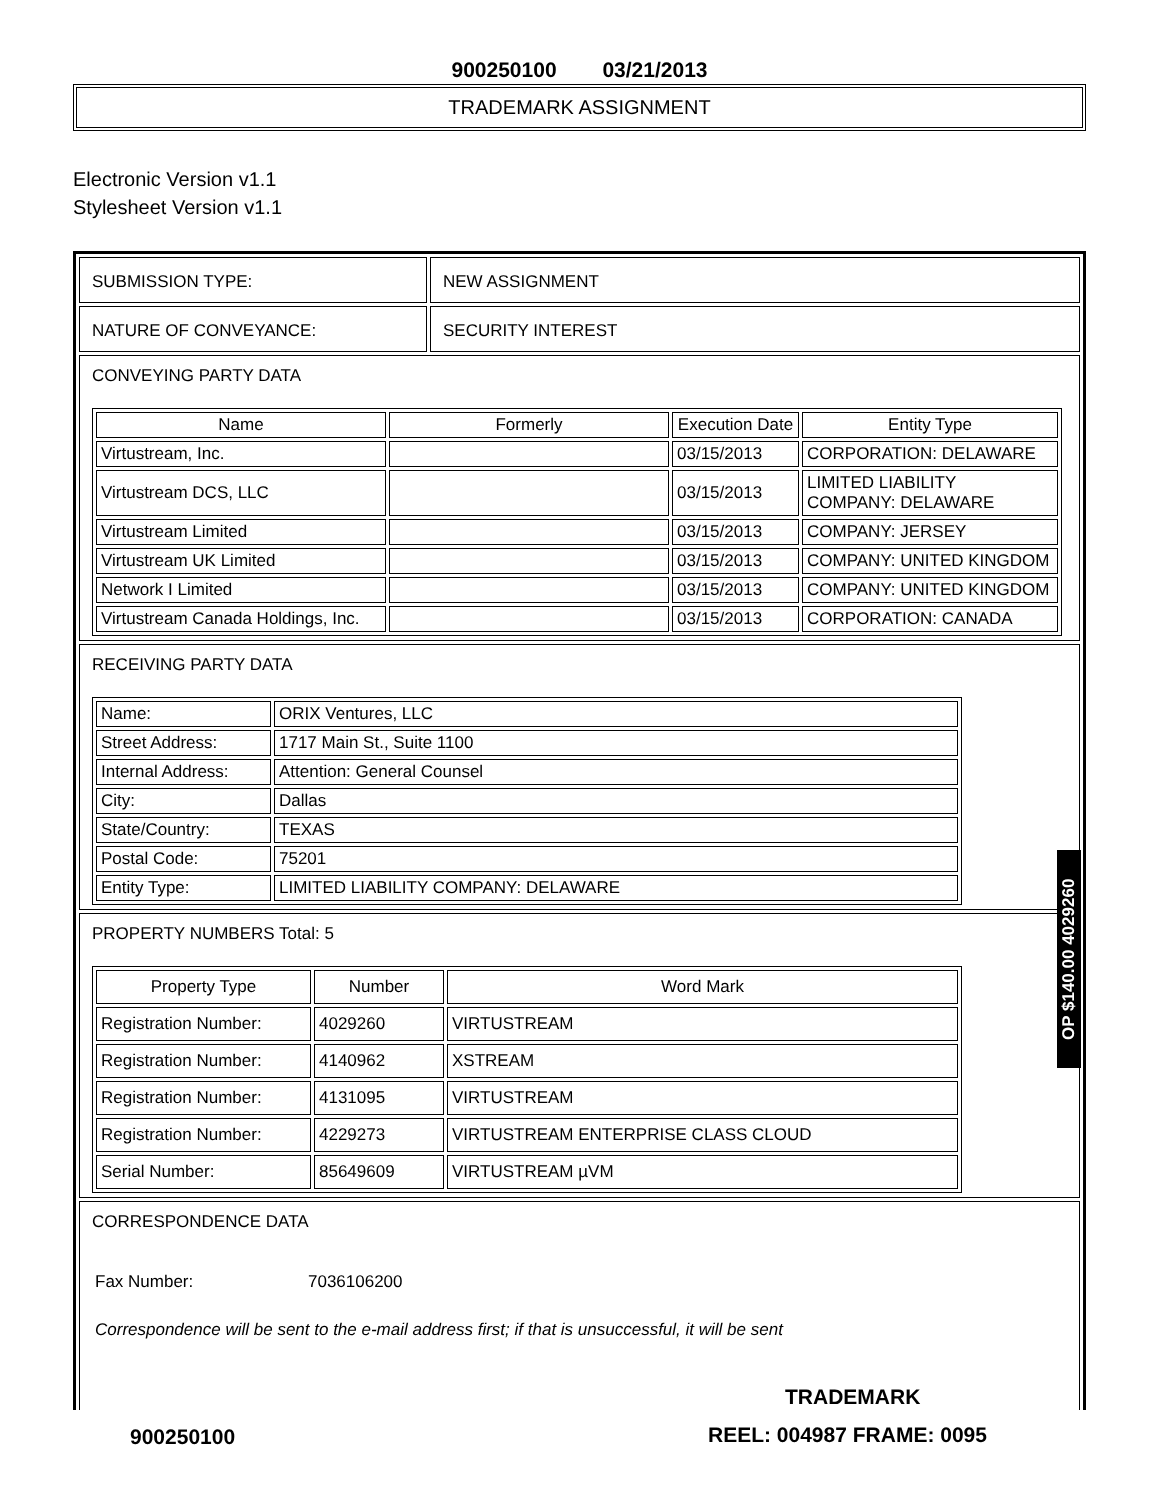900250100 03/21/2013
TRADEMARK ASSIGNMENT
Electronic Version v1.1
Stylesheet Version v1.1
SUBMISSION TYPE: NEW ASSIGNMENT
NATURE OF CONVEYANCE: SECURITY INTEREST
CONVEYING PARTY DATA
| Name | Formerly | Execution Date | Entity Type |
| --- | --- | --- | --- |
| Virtustream, Inc. | | 03/15/2013 | CORPORATION: DELAWARE |
| Virtustream DCS, LLC | | 03/15/2013 | LIMITED LIABILITY COMPANY: DELAWARE |
| Virtustream Limited | | 03/15/2013 | COMPANY: JERSEY |
| Virtustream UK Limited | | 03/15/2013 | COMPANY: UNITED KINGDOM |
| Network I Limited | | 03/15/2013 | COMPANY: UNITED KINGDOM |
| Virtustream Canada Holdings, Inc. | | 03/15/2013 | CORPORATION: CANADA |
RECEIVING PARTY DATA
| Name: | ORIX Ventures, LLC |
| Street Address: | 1717 Main St., Suite 1100 |
| Internal Address: | Attention: General Counsel |
| City: | Dallas |
| State/Country: | TEXAS |
| Postal Code: | 75201 |
| Entity Type: | LIMITED LIABILITY COMPANY: DELAWARE |
PROPERTY NUMBERS Total: 5
| Property Type | Number | Word Mark |
| --- | --- | --- |
| Registration Number: | 4029260 | VIRTUSTREAM |
| Registration Number: | 4140962 | XSTREAM |
| Registration Number: | 4131095 | VIRTUSTREAM |
| Registration Number: | 4229273 | VIRTUSTREAM ENTERPRISE CLASS CLOUD |
| Serial Number: | 85649609 | VIRTUSTREAM µVM |
CORRESPONDENCE DATA
Fax Number: 7036106200
Correspondence will be sent to the e-mail address first; if that is unsuccessful, it will be sent
OP $140.00 4029260
TRADEMARK
900250100 REEL: 004987 FRAME: 0095